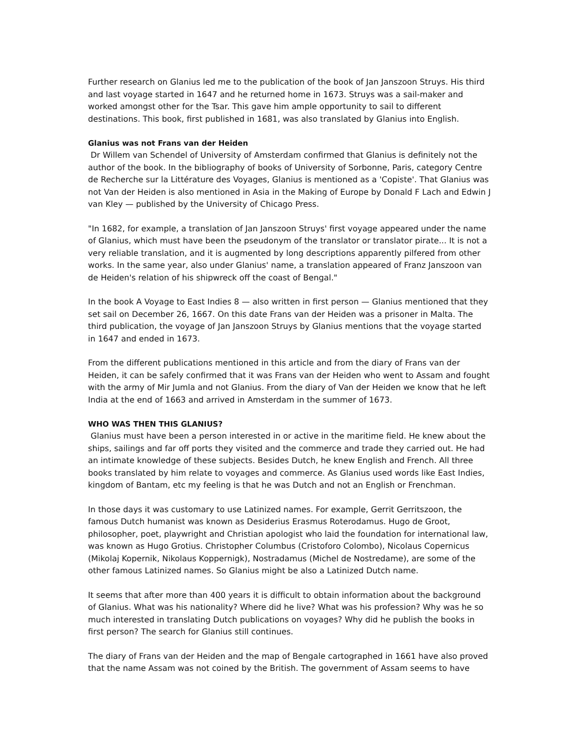Further research on Glanius led me to the publication of the book of Jan Janszoon Struys. His third and last voyage started in 1647 and he returned home in 1673. Struys was a sail-maker and worked amongst other for the Tsar. This gave him ample opportunity to sail to different destinations. This book, first published in 1681, was also translated by Glanius into English.
Glanius was not Frans van der Heiden
Dr Willem van Schendel of University of Amsterdam confirmed that Glanius is definitely not the author of the book. In the bibliography of books of University of Sorbonne, Paris, category Centre de Recherche sur la Littérature des Voyages, Glanius is mentioned as a 'Copiste'. That Glanius was not Van der Heiden is also mentioned in Asia in the Making of Europe by Donald F Lach and Edwin J van Kley — published by the University of Chicago Press.
"In 1682, for example, a translation of Jan Janszoon Struys' first voyage appeared under the name of Glanius, which must have been the pseudonym of the translator or translator pirate... It is not a very reliable translation, and it is augmented by long descriptions apparently pilfered from other works. In the same year, also under Glanius' name, a translation appeared of Franz Janszoon van de Heiden's relation of his shipwreck off the coast of Bengal."
In the book A Voyage to East Indies 8 — also written in first person — Glanius mentioned that they set sail on December 26, 1667. On this date Frans van der Heiden was a prisoner in Malta. The third publication, the voyage of Jan Janszoon Struys by Glanius mentions that the voyage started in 1647 and ended in 1673.
From the different publications mentioned in this article and from the diary of Frans van der Heiden, it can be safely confirmed that it was Frans van der Heiden who went to Assam and fought with the army of Mir Jumla and not Glanius. From the diary of Van der Heiden we know that he left India at the end of 1663 and arrived in Amsterdam in the summer of 1673.
WHO WAS THEN THIS GLANIUS?
Glanius must have been a person interested in or active in the maritime field. He knew about the ships, sailings and far off ports they visited and the commerce and trade they carried out. He had an intimate knowledge of these subjects. Besides Dutch, he knew English and French. All three books translated by him relate to voyages and commerce. As Glanius used words like East Indies, kingdom of Bantam, etc my feeling is that he was Dutch and not an English or Frenchman.
In those days it was customary to use Latinized names. For example, Gerrit Gerritszoon, the famous Dutch humanist was known as Desiderius Erasmus Roterodamus. Hugo de Groot, philosopher, poet, playwright and Christian apologist who laid the foundation for international law, was known as Hugo Grotius. Christopher Columbus (Cristoforo Colombo), Nicolaus Copernicus (Mikolaj Kopernik, Nikolaus Koppernigk), Nostradamus (Michel de Nostredame), are some of the other famous Latinized names. So Glanius might be also a Latinized Dutch name.
It seems that after more than 400 years it is difficult to obtain information about the background of Glanius. What was his nationality? Where did he live? What was his profession? Why was he so much interested in translating Dutch publications on voyages? Why did he publish the books in first person? The search for Glanius still continues.
The diary of Frans van der Heiden and the map of Bengale cartographed in 1661 have also proved that the name Assam was not coined by the British. The government of Assam seems to have